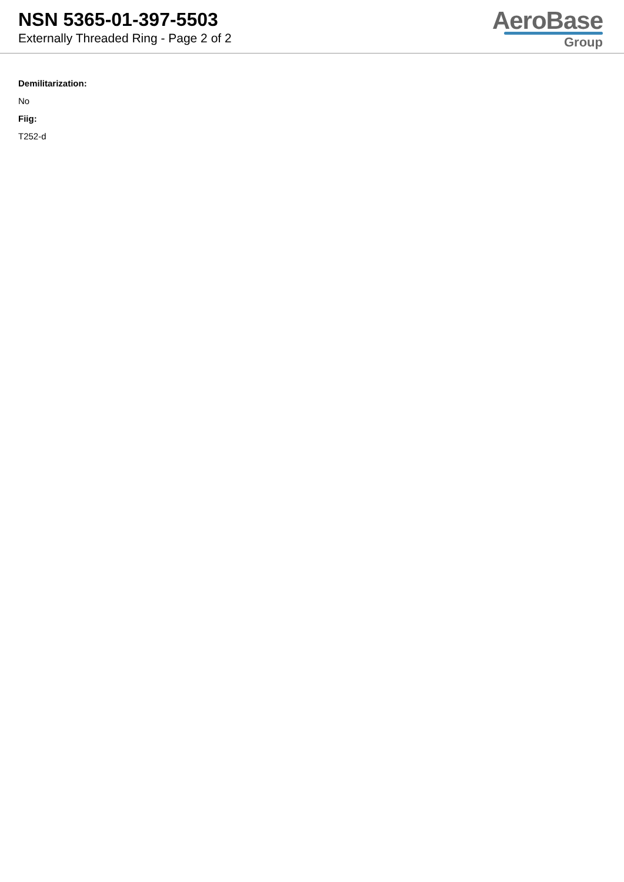NSN 5365-01-397-5503
Externally Threaded Ring - Page 2 of 2
AeroBase
Group
Demilitarization:
No
Fiig:
T252-d